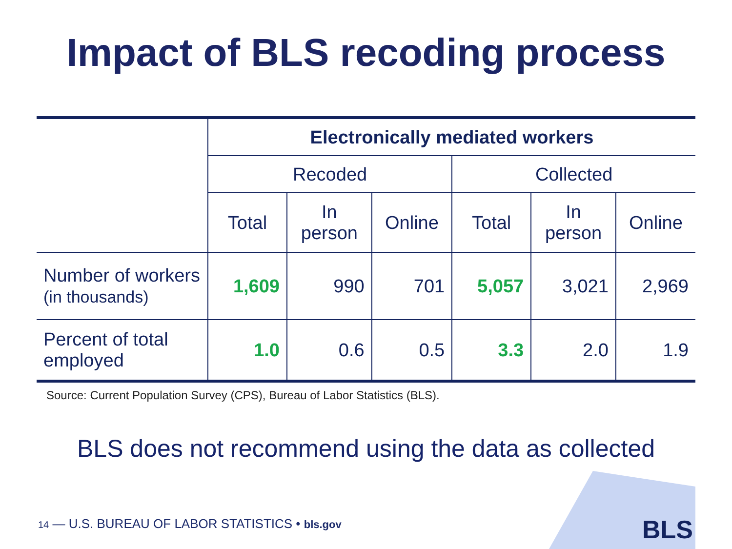Impact of BLS recoding process
| | Electronically mediated workers | | | | | |
| --- | --- | --- | --- | --- | --- | --- |
| | Recoded | | | Collected | | |
| | Total | In person | Online | Total | In person | Online |
| Number of workers (in thousands) | 1,609 | 990 | 701 | 5,057 | 3,021 | 2,969 |
| Percent of total employed | 1.0 | 0.6 | 0.5 | 3.3 | 2.0 | 1.9 |
Source: Current Population Survey (CPS), Bureau of Labor Statistics (BLS).
BLS does not recommend using the data as collected
14 — U.S. BUREAU OF LABOR STATISTICS • bls.gov
BLS